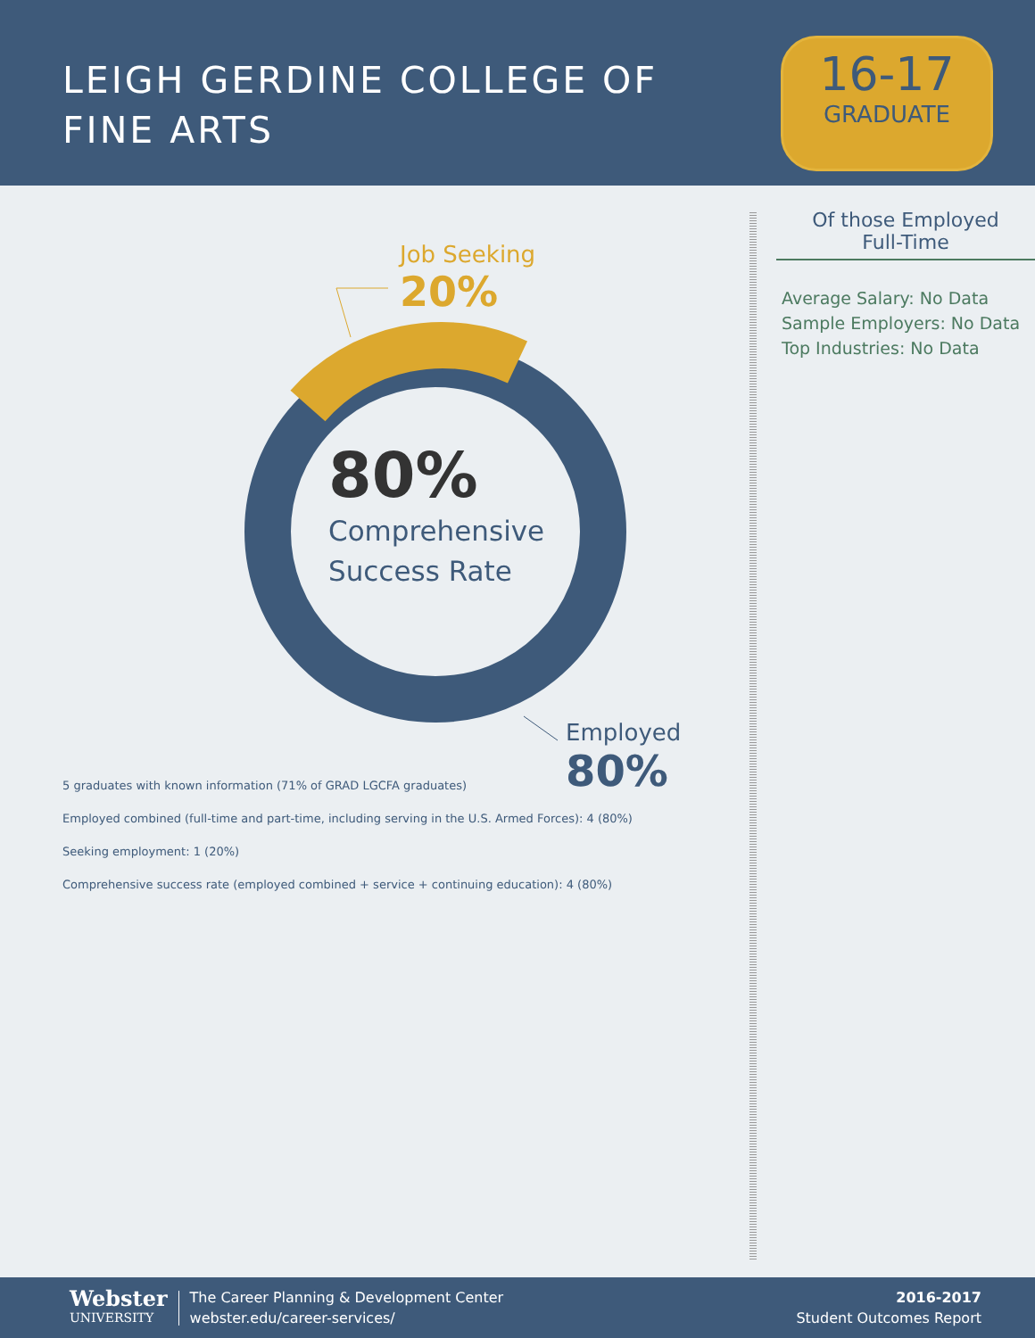LEIGH GERDINE COLLEGE OF
FINE ARTS
16-17
GRADUATE
Job Seeking
20%
80%
Comprehensive
Success Rate
Employed
80%
5 graduates with known information (71% of GRAD LGCFA graduates)
Employed combined (full-time and part-time, including serving in the U.S. Armed Forces): 4 (80%)
Seeking employment: 1 (20%)
Comprehensive success rate (employed combined + service + continuing education): 4 (80%)
Of those Employed
Full-Time
Average Salary: No Data
Sample Employers: No Data
Top Industries: No Data
Webster
UNIVERSITY
The Career Planning & Development Center
webster.edu/career-services/
2016-2017
Student Outcomes Report